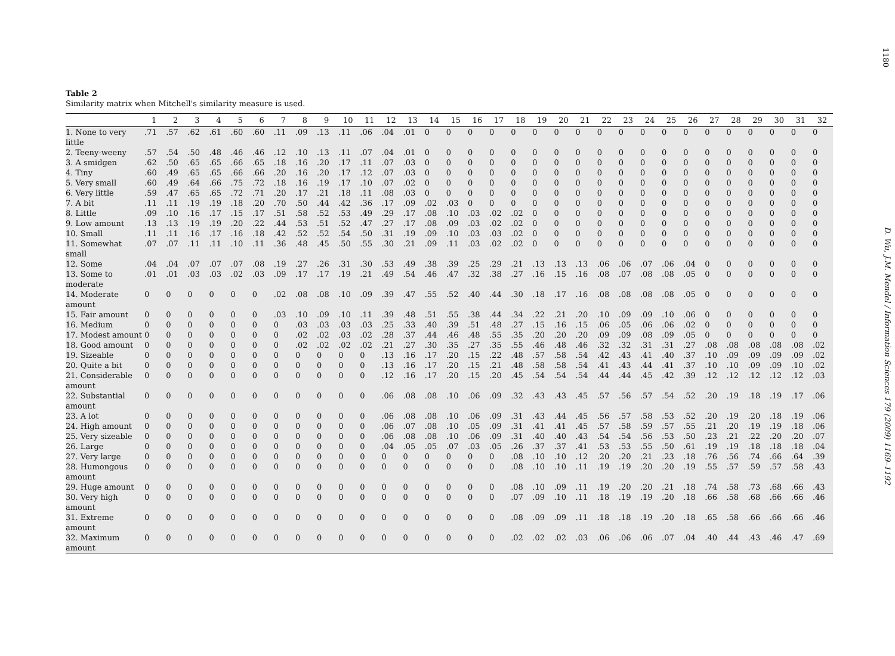1180
Table 2
Similarity matrix when Mitchell's similarity measure is used.
| | 1 | 2 | 3 | 4 | 5 | 6 | 7 | 8 | 9 | 10 | 11 | 12 | 13 | 14 | 15 | 16 | 17 | 18 | 19 | 20 | 21 | 22 | 23 | 24 | 25 | 26 | 27 | 28 | 29 | 30 | 31 | 32 |
| --- | --- | --- | --- | --- | --- | --- | --- | --- | --- | --- | --- | --- | --- | --- | --- | --- | --- | --- | --- | --- | --- | --- | --- | --- | --- | --- | --- | --- | --- | --- | --- | --- |
| 1. None to very little | .71 | .57 | .62 | .61 | .60 | .60 | .11 | .09 | .13 | .11 | .06 | .04 | .01 | 0 | 0 | 0 | 0 | 0 | 0 | 0 | 0 | 0 | 0 | 0 | 0 | 0 | 0 | 0 | 0 | 0 | 0 | 0 |
| 2. Teeny-weeny | .57 | .54 | .50 | .48 | .46 | .46 | .12 | .10 | .13 | .11 | .07 | .04 | .01 | 0 | 0 | 0 | 0 | 0 | 0 | 0 | 0 | 0 | 0 | 0 | 0 | 0 | 0 | 0 | 0 | 0 | 0 | 0 |
| 3. A smidgen | .62 | .50 | .65 | .65 | .66 | .65 | .18 | .16 | .20 | .17 | .11 | .07 | .03 | 0 | 0 | 0 | 0 | 0 | 0 | 0 | 0 | 0 | 0 | 0 | 0 | 0 | 0 | 0 | 0 | 0 | 0 | 0 |
| 4. Tiny | .60 | .49 | .65 | .65 | .66 | .66 | .20 | .16 | .20 | .17 | .12 | .07 | .03 | 0 | 0 | 0 | 0 | 0 | 0 | 0 | 0 | 0 | 0 | 0 | 0 | 0 | 0 | 0 | 0 | 0 | 0 | 0 |
| 5. Very small | .60 | .49 | .64 | .66 | .75 | .72 | .18 | .16 | .19 | .17 | .10 | .07 | .02 | 0 | 0 | 0 | 0 | 0 | 0 | 0 | 0 | 0 | 0 | 0 | 0 | 0 | 0 | 0 | 0 | 0 | 0 | 0 |
| 6. Very little | .59 | .47 | .65 | .65 | .72 | .71 | .20 | .17 | .21 | .18 | .11 | .08 | .03 | 0 | 0 | 0 | 0 | 0 | 0 | 0 | 0 | 0 | 0 | 0 | 0 | 0 | 0 | 0 | 0 | 0 | 0 | 0 |
| 7. A bit | .11 | .11 | .19 | .19 | .18 | .20 | .70 | .50 | .44 | .42 | .36 | .17 | .09 | .02 | .03 | 0 | 0 | 0 | 0 | 0 | 0 | 0 | 0 | 0 | 0 | 0 | 0 | 0 | 0 | 0 | 0 | 0 |
| 8. Little | .09 | .10 | .16 | .17 | .15 | .17 | .51 | .58 | .52 | .53 | .49 | .29 | .17 | .08 | .10 | .03 | .02 | .02 | 0 | 0 | 0 | 0 | 0 | 0 | 0 | 0 | 0 | 0 | 0 | 0 | 0 | 0 |
| 9. Low amount | .13 | .13 | .19 | .19 | .20 | .22 | .44 | .53 | .51 | .52 | .47 | .27 | .17 | .08 | .09 | .03 | .02 | .02 | 0 | 0 | 0 | 0 | 0 | 0 | 0 | 0 | 0 | 0 | 0 | 0 | 0 | 0 |
| 10. Small | .11 | .11 | .16 | .17 | .16 | .18 | .42 | .52 | .52 | .54 | .50 | .31 | .19 | .09 | .10 | .03 | .03 | .02 | 0 | 0 | 0 | 0 | 0 | 0 | 0 | 0 | 0 | 0 | 0 | 0 | 0 | 0 |
| 11. Somewhat small | .07 | .07 | .11 | .11 | .10 | .11 | .36 | .48 | .45 | .50 | .55 | .30 | .21 | .09 | .11 | .03 | .02 | .02 | 0 | 0 | 0 | 0 | 0 | 0 | 0 | 0 | 0 | 0 | 0 | 0 | 0 | 0 |
| 12. Some | .04 | .04 | .07 | .07 | .07 | .08 | .19 | .27 | .26 | .31 | .30 | .53 | .49 | .38 | .39 | .25 | .29 | .21 | .13 | .13 | .13 | .06 | .06 | .07 | .06 | .04 | 0 | 0 | 0 | 0 | 0 | 0 |
| 13. Some to moderate | .01 | .01 | .03 | .03 | .02 | .03 | .09 | .17 | .17 | .19 | .21 | .49 | .54 | .46 | .47 | .32 | .38 | .27 | .16 | .15 | .16 | .08 | .07 | .08 | .08 | .05 | 0 | 0 | 0 | 0 | 0 | 0 |
| 14. Moderate amount | 0 | 0 | 0 | 0 | 0 | 0 | .02 | .08 | .08 | .10 | .09 | .39 | .47 | .55 | .52 | .40 | .44 | .30 | .18 | .17 | .16 | .08 | .08 | .08 | .08 | .05 | 0 | 0 | 0 | 0 | 0 | 0 |
| 15. Fair amount | 0 | 0 | 0 | 0 | 0 | 0 | .03 | .10 | .09 | .10 | .11 | .39 | .48 | .51 | .55 | .38 | .44 | .34 | .22 | .21 | .20 | .10 | .09 | .09 | .10 | .06 | 0 | 0 | 0 | 0 | 0 | 0 |
| 16. Medium | 0 | 0 | 0 | 0 | 0 | 0 | 0 | .03 | .03 | .03 | .03 | .25 | .33 | .40 | .39 | .51 | .48 | .27 | .15 | .16 | .15 | .06 | .05 | .06 | .06 | .02 | 0 | 0 | 0 | 0 | 0 | 0 |
| 17. Modest amount | 0 | 0 | 0 | 0 | 0 | 0 | 0 | .02 | .02 | .03 | .02 | .28 | .37 | .44 | .46 | .48 | .55 | .35 | .20 | .20 | .20 | .09 | .09 | .08 | .09 | .05 | 0 | 0 | 0 | 0 | 0 | 0 |
| 18. Good amount | 0 | 0 | 0 | 0 | 0 | 0 | 0 | .02 | .02 | .02 | .02 | .21 | .27 | .30 | .35 | .27 | .35 | .55 | .46 | .48 | .46 | .32 | .32 | .31 | .31 | .27 | .08 | .08 | .08 | .08 | .08 | .02 |
| 19. Sizeable | 0 | 0 | 0 | 0 | 0 | 0 | 0 | 0 | 0 | 0 | 0 | .13 | .16 | .17 | .20 | .15 | .22 | .48 | .57 | .58 | .54 | .42 | .43 | .41 | .40 | .37 | .10 | .09 | .09 | .09 | .09 | .02 |
| 20. Quite a bit | 0 | 0 | 0 | 0 | 0 | 0 | 0 | 0 | 0 | 0 | 0 | .13 | .16 | .17 | .20 | .15 | .21 | .48 | .58 | .58 | .54 | .41 | .43 | .44 | .41 | .37 | .10 | .10 | .09 | .09 | .10 | .02 |
| 21. Considerable amount | 0 | 0 | 0 | 0 | 0 | 0 | 0 | 0 | 0 | 0 | 0 | .12 | .16 | .17 | .20 | .15 | .20 | .45 | .54 | .54 | .54 | .44 | .44 | .45 | .42 | .39 | .12 | .12 | .12 | .12 | .12 | .03 |
| 22. Substantial amount | 0 | 0 | 0 | 0 | 0 | 0 | 0 | 0 | 0 | 0 | 0 | .06 | .08 | .08 | .10 | .06 | .09 | .32 | .43 | .43 | .45 | .57 | .56 | .57 | .54 | .52 | .20 | .19 | .18 | .19 | .17 | .06 |
| 23. A lot | 0 | 0 | 0 | 0 | 0 | 0 | 0 | 0 | 0 | 0 | 0 | .06 | .08 | .08 | .10 | .06 | .09 | .31 | .43 | .44 | .45 | .56 | .57 | .58 | .53 | .52 | .20 | .19 | .20 | .18 | .19 | .06 |
| 24. High amount | 0 | 0 | 0 | 0 | 0 | 0 | 0 | 0 | 0 | 0 | 0 | .06 | .07 | .08 | .10 | .05 | .09 | .31 | .41 | .41 | .45 | .57 | .58 | .59 | .57 | .55 | .21 | .20 | .19 | .19 | .18 | .06 |
| 25. Very sizeable | 0 | 0 | 0 | 0 | 0 | 0 | 0 | 0 | 0 | 0 | 0 | .06 | .08 | .08 | .10 | .06 | .09 | .31 | .40 | .40 | .43 | .54 | .54 | .56 | .53 | .50 | .23 | .21 | .22 | .20 | .20 | .07 |
| 26. Large | 0 | 0 | 0 | 0 | 0 | 0 | 0 | 0 | 0 | 0 | 0 | .04 | .05 | .05 | .07 | .03 | .05 | .26 | .37 | .37 | .41 | .53 | .53 | .55 | .50 | .61 | .19 | .19 | .18 | .18 | .18 | .04 |
| 27. Very large | 0 | 0 | 0 | 0 | 0 | 0 | 0 | 0 | 0 | 0 | 0 | 0 | 0 | 0 | 0 | 0 | 0 | .08 | .10 | .10 | .12 | .20 | .20 | .21 | .23 | .18 | .76 | .56 | .74 | .66 | .64 | .39 |
| 28. Humongous amount | 0 | 0 | 0 | 0 | 0 | 0 | 0 | 0 | 0 | 0 | 0 | 0 | 0 | 0 | 0 | 0 | 0 | .08 | .10 | .10 | .11 | .19 | .19 | .20 | .20 | .19 | .55 | .57 | .59 | .57 | .58 | .43 |
| 29. Huge amount | 0 | 0 | 0 | 0 | 0 | 0 | 0 | 0 | 0 | 0 | 0 | 0 | 0 | 0 | 0 | 0 | 0 | .08 | .10 | .09 | .11 | .19 | .20 | .20 | .21 | .18 | .74 | .58 | .73 | .68 | .66 | .43 |
| 30. Very high amount | 0 | 0 | 0 | 0 | 0 | 0 | 0 | 0 | 0 | 0 | 0 | 0 | 0 | 0 | 0 | 0 | 0 | .07 | .09 | .10 | .11 | .18 | .19 | .19 | .20 | .18 | .66 | .58 | .68 | .66 | .66 | .46 |
| 31. Extreme amount | 0 | 0 | 0 | 0 | 0 | 0 | 0 | 0 | 0 | 0 | 0 | 0 | 0 | 0 | 0 | 0 | 0 | .08 | .09 | .09 | .11 | .18 | .18 | .19 | .20 | .18 | .65 | .58 | .66 | .66 | .66 | .46 |
| 32. Maximum amount | 0 | 0 | 0 | 0 | 0 | 0 | 0 | 0 | 0 | 0 | 0 | 0 | 0 | 0 | 0 | 0 | 0 | .02 | .02 | .02 | .03 | .06 | .06 | .06 | .07 | .04 | .40 | .44 | .43 | .46 | .47 | .69 |
D. Wu, J.M. Mendel / Information Sciences 179 (2009) 1169–1192